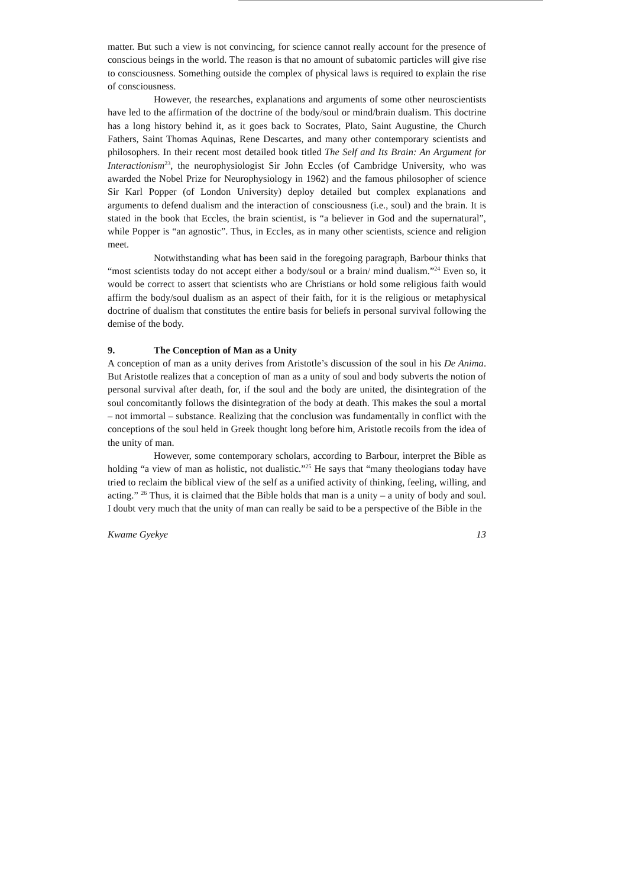matter. But such a view is not convincing, for science cannot really account for the presence of conscious beings in the world. The reason is that no amount of subatomic particles will give rise to consciousness. Something outside the complex of physical laws is required to explain the rise of consciousness.
However, the researches, explanations and arguments of some other neuroscientists have led to the affirmation of the doctrine of the body/soul or mind/brain dualism. This doctrine has a long history behind it, as it goes back to Socrates, Plato, Saint Augustine, the Church Fathers, Saint Thomas Aquinas, Rene Descartes, and many other contemporary scientists and philosophers. In their recent most detailed book titled The Self and Its Brain: An Argument for Interactionism<sup>23</sup>, the neurophysiologist Sir John Eccles (of Cambridge University, who was awarded the Nobel Prize for Neurophysiology in 1962) and the famous philosopher of science Sir Karl Popper (of London University) deploy detailed but complex explanations and arguments to defend dualism and the interaction of consciousness (i.e., soul) and the brain. It is stated in the book that Eccles, the brain scientist, is “a believer in God and the supernatural”, while Popper is “an agnostic”. Thus, in Eccles, as in many other scientists, science and religion meet.
Notwithstanding what has been said in the foregoing paragraph, Barbour thinks that “most scientists today do not accept either a body/soul or a brain/ mind dualism.”<sup>24</sup> Even so, it would be correct to assert that scientists who are Christians or hold some religious faith would affirm the body/soul dualism as an aspect of their faith, for it is the religious or metaphysical doctrine of dualism that constitutes the entire basis for beliefs in personal survival following the demise of the body.
9. The Conception of Man as a Unity
A conception of man as a unity derives from Aristotle’s discussion of the soul in his De Anima. But Aristotle realizes that a conception of man as a unity of soul and body subverts the notion of personal survival after death, for, if the soul and the body are united, the disintegration of the soul concomitantly follows the disintegration of the body at death. This makes the soul a mortal – not immortal – substance. Realizing that the conclusion was fundamentally in conflict with the conceptions of the soul held in Greek thought long before him, Aristotle recoils from the idea of the unity of man.
However, some contemporary scholars, according to Barbour, interpret the Bible as holding “a view of man as holistic, not dualistic.”<sup>25</sup> He says that “many theologians today have tried to reclaim the biblical view of the self as a unified activity of thinking, feeling, willing, and acting.” <sup>26</sup> Thus, it is claimed that the Bible holds that man is a unity – a unity of body and soul. I doubt very much that the unity of man can really be said to be a perspective of the Bible in the
Kwame Gyekye 13